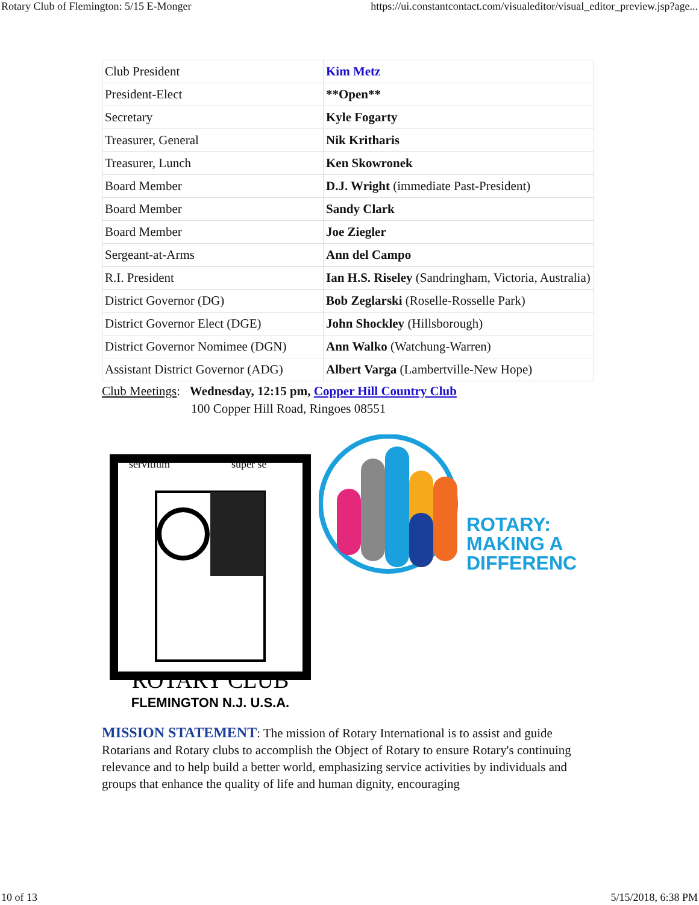Rotary Club of Flemington: 5/15 E-Monger https://ui.constantcontact.com/visualeditor/visual_editor_preview.jsp?age...
| Club President | Kim Metz |
| President-Elect | **Open** |
| Secretary | Kyle Fogarty |
| Treasurer, General | Nik Kritharis |
| Treasurer, Lunch | Ken Skowronek |
| Board Member | D.J. Wright (immediate Past-President) |
| Board Member | Sandy Clark |
| Board Member | Joe Ziegler |
| Sergeant-at-Arms | Ann del Campo |
| R.I. President | Ian H.S. Riseley (Sandringham, Victoria, Australia) |
| District Governor (DG) | Bob Zeglarski (Roselle-Rosselle Park) |
| District Governor Elect (DGE) | John Shockley (Hillsborough) |
| District Governor Nomimee (DGN) | Ann Walko (Watchung-Warren) |
| Assistant District Governor (ADG) | Albert Varga (Lambertville-New Hope) |
Club Meetings: Wednesday, 12:15 pm, Copper Hill Country Club
100 Copper Hill Road, Ringoes 08551
ROTARY CLUB
FLEMINGTON N.J. U.S.A.
servitium
super se
ROTARY:
MAKING A
DIFFERENCE
MISSION STATEMENT: The mission of Rotary International is to assist and guide Rotarians and Rotary clubs to accomplish the Object of Rotary to ensure Rotary's continuing relevance and to help build a better world, emphasizing service activities by individuals and groups that enhance the quality of life and human dignity, encouraging
10 of 13 5/15/2018, 6:38 PM